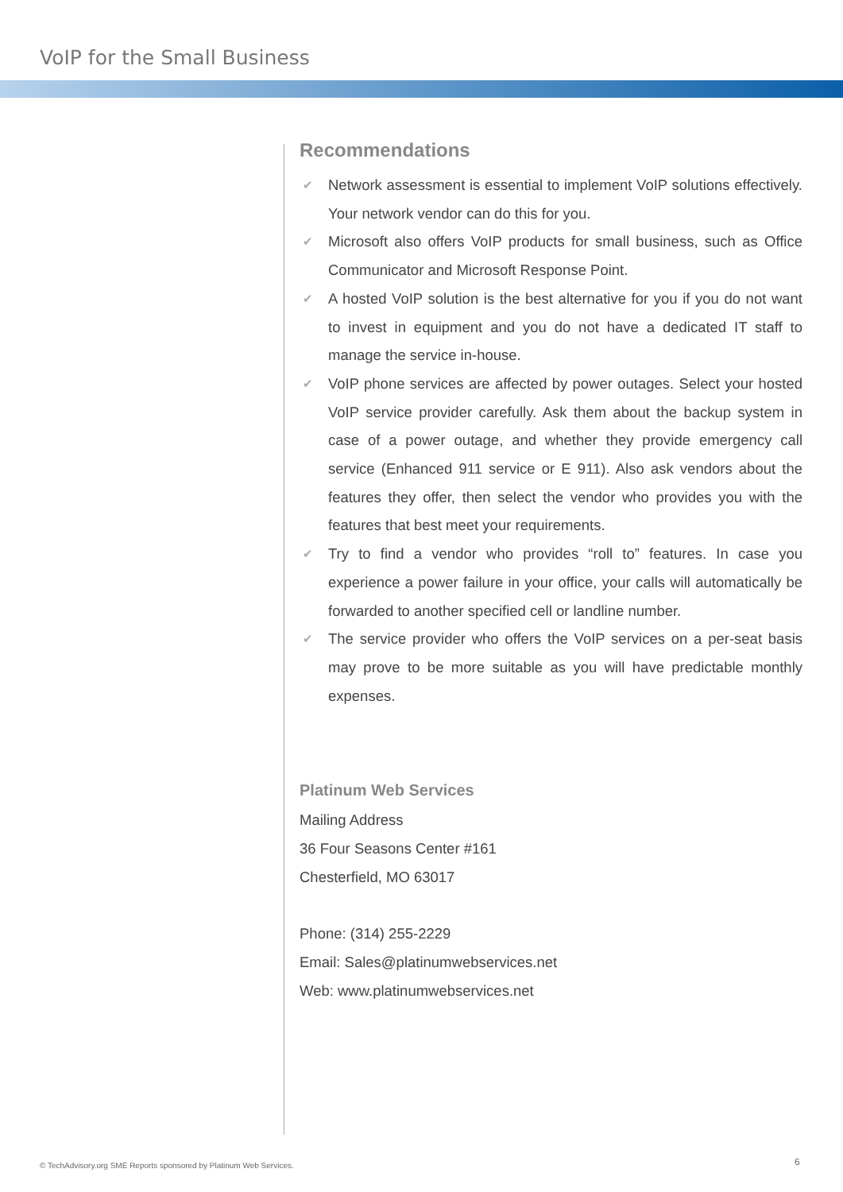VoIP for the Small Business
Recommendations
✔ Network assessment is essential to implement VoIP solutions effectively. Your network vendor can do this for you.
✔ Microsoft also offers VoIP products for small business, such as Office Communicator and Microsoft Response Point.
✔ A hosted VoIP solution is the best alternative for you if you do not want to invest in equipment and you do not have a dedicated IT staff to manage the service in-house.
✔ VoIP phone services are affected by power outages. Select your hosted VoIP service provider carefully. Ask them about the backup system in case of a power outage, and whether they provide emergency call service (Enhanced 911 service or E 911). Also ask vendors about the features they offer, then select the vendor who provides you with the features that best meet your requirements.
✔ Try to find a vendor who provides “roll to” features. In case you experience a power failure in your office, your calls will automatically be forwarded to another specified cell or landline number.
✔ The service provider who offers the VoIP services on a per-seat basis may prove to be more suitable as you will have predictable monthly expenses.
Platinum Web Services
Mailing Address
36 Four Seasons Center #161
Chesterfield, MO 63017
Phone: (314) 255-2229
Email: Sales@platinumwebservices.net
Web: www.platinumwebservices.net
© TechAdvisory.org SME Reports sponsored by Platinum Web Services.
6